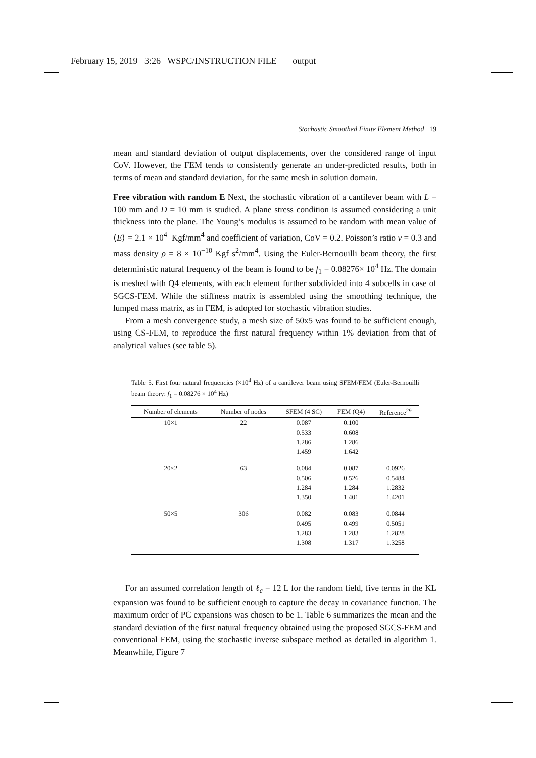February 15, 2019 3:26 WSPC/INSTRUCTION FILE output
Stochastic Smoothed Finite Element Method 19
mean and standard deviation of output displacements, over the considered range of input CoV. However, the FEM tends to consistently generate an under-predicted results, both in terms of mean and standard deviation, for the same mesh in solution domain.
Free vibration with random E Next, the stochastic vibration of a cantilever beam with L = 100 mm and D = 10 mm is studied. A plane stress condition is assumed considering a unit thickness into the plane. The Young’s modulus is assumed to be random with mean value of ⟨E⟩ = 2.1 × 10<sup>4</sup> Kgf/mm<sup>4</sup> and coefficient of variation, CoV = 0.2. Poisson’s ratio ν = 0.3 and mass density ρ = 8 × 10<sup>−10</sup> Kgf s<sup>2</sup>/mm<sup>4</sup>. Using the Euler-Bernouilli beam theory, the first deterministic natural frequency of the beam is found to be f<sub>1</sub> = 0.08276× 10<sup>4</sup> Hz. The domain is meshed with Q4 elements, with each element further subdivided into 4 subcells in case of SGCS-FEM. While the stiffness matrix is assembled using the smoothing technique, the lumped mass matrix, as in FEM, is adopted for stochastic vibration studies.
From a mesh convergence study, a mesh size of 50x5 was found to be sufficient enough, using CS-FEM, to reproduce the first natural frequency within 1% deviation from that of analytical values (see table 5).
Table 5. First four natural frequencies (×10<sup>4</sup> Hz) of a cantilever beam using SFEM/FEM (Euler-Bernouilli beam theory: f<sub>1</sub> = 0.08276 × 10<sup>4</sup> Hz)
| Number of elements | Number of nodes | SFEM (4 SC) | FEM (Q4) | Reference<sup>29</sup> |
| --- | --- | --- | --- | --- |
| 10×1 | 22 | 0.087 | 0.100 | |
| | | 0.533 | 0.608 | |
| | | 1.286 | 1.286 | |
| | | 1.459 | 1.642 | |
| 20×2 | 63 | 0.084 | 0.087 | 0.0926 |
| | | 0.506 | 0.526 | 0.5484 |
| | | 1.284 | 1.284 | 1.2832 |
| | | 1.350 | 1.401 | 1.4201 |
| 50×5 | 306 | 0.082 | 0.083 | 0.0844 |
| | | 0.495 | 0.499 | 0.5051 |
| | | 1.283 | 1.283 | 1.2828 |
| | | 1.308 | 1.317 | 1.3258 |
For an assumed correlation length of ℓ<sub>c</sub> = 12 L for the random field, five terms in the KL expansion was found to be sufficient enough to capture the decay in covariance function. The maximum order of PC expansions was chosen to be 1. Table 6 summarizes the mean and the standard deviation of the first natural frequency obtained using the proposed SGCS-FEM and conventional FEM, using the stochastic inverse subspace method as detailed in algorithm 1. Meanwhile, Figure 7